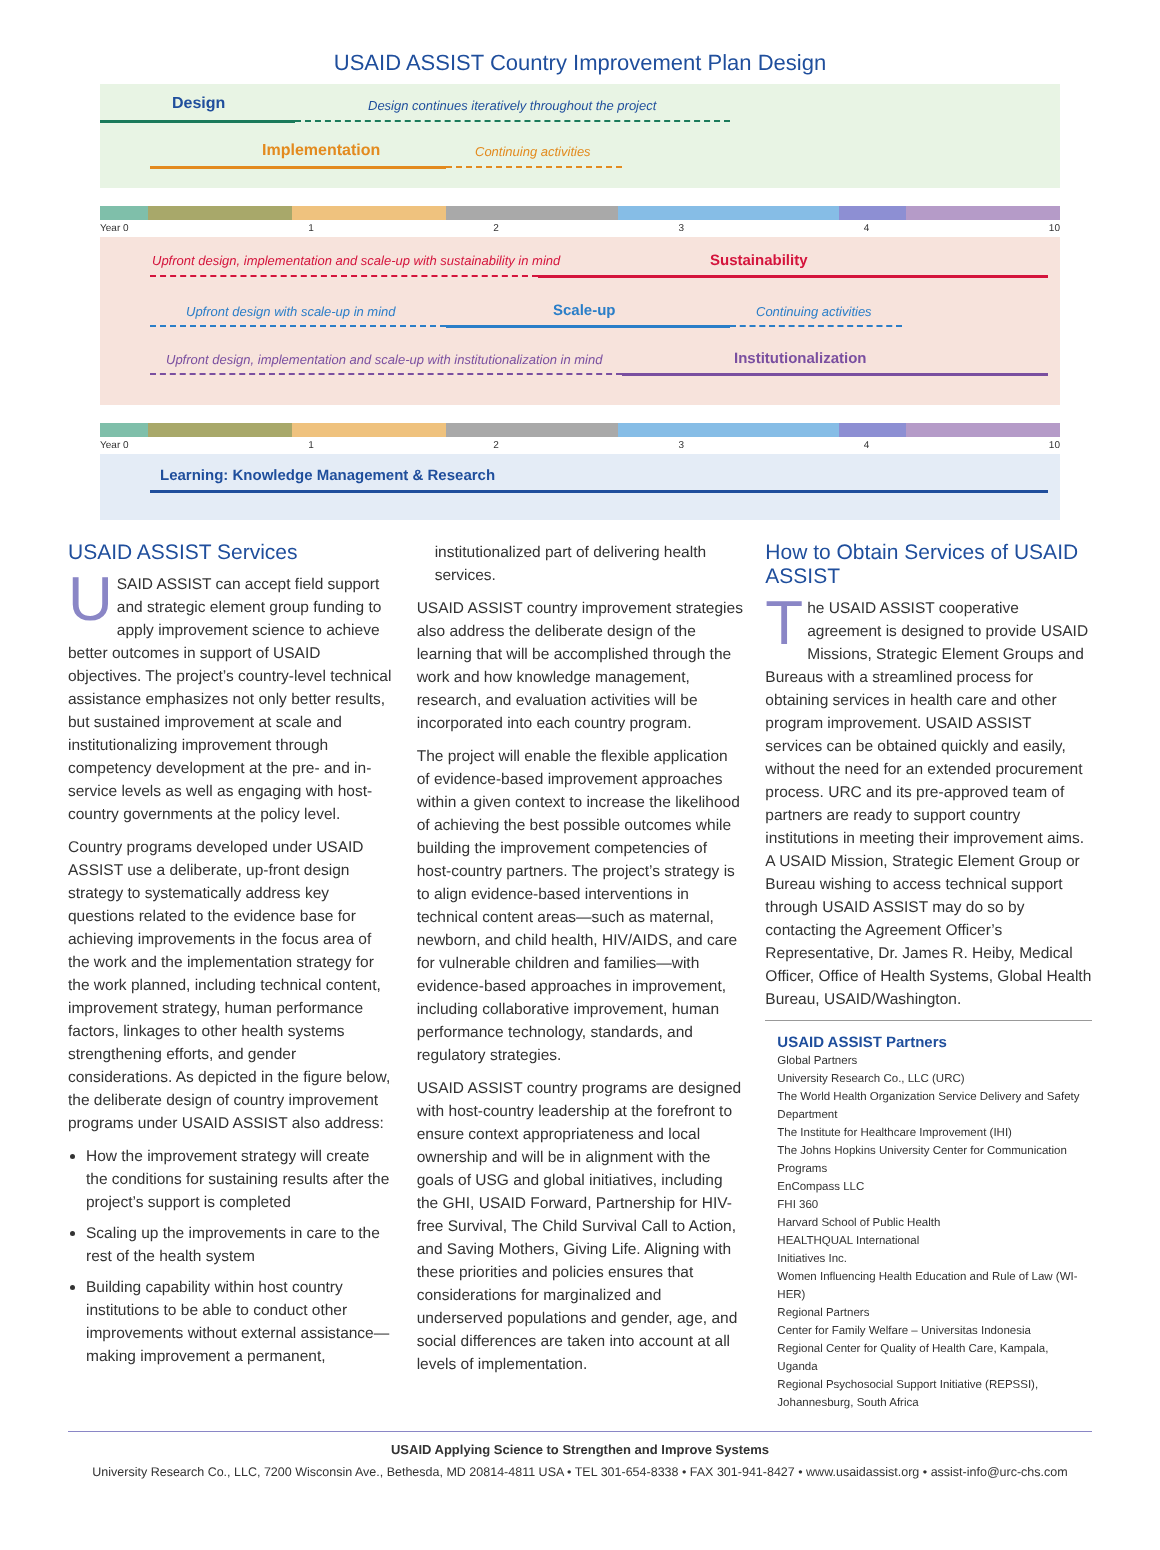USAID ASSIST Country Improvement Plan Design
Design Design continues iteratively throughout the project
Implementation Continuing activities
Year 0 1234 10
Upfront design, implementation and scale-up with sustainability in mind Sustainability
Upfront design with scale-up in mind Scale-up Continuing activities
Upfront design, implementation and scale-up with institutionalization in mind Institutionalization
Year 0 1234 10
Learning: Knowledge Management & Research
USAID ASSIST Services
USAID ASSIST can accept field support and strategic element group funding to apply improvement science to achieve better outcomes in support of USAID objectives. The project’s country-level technical assistance emphasizes not only better results, but sustained improvement at scale and institutionalizing improvement through competency development at the pre- and in-service levels as well as engaging with host-country governments at the policy level.
Country programs developed under USAID ASSIST use a deliberate, up-front design strategy to systematically address key questions related to the evidence base for achieving improvements in the focus area of the work and the implementation strategy for the work planned, including technical content, improvement strategy, human performance factors, linkages to other health systems strengthening efforts, and gender considerations. As depicted in the figure below, the deliberate design of country improvement programs under USAID ASSIST also address:
How the improvement strategy will create the conditions for sustaining results after the project’s support is completed
Scaling up the improvements in care to the rest of the health system
Building capability within host country institutions to be able to conduct other improvements without external assistance—making improvement a permanent,
institutionalized part of delivering health services.
USAID ASSIST country improvement strategies also address the deliberate design of the learning that will be accomplished through the work and how knowledge management, research, and evaluation activities will be incorporated into each country program.
The project will enable the flexible application of evidence-based improvement approaches within a given context to increase the likelihood of achieving the best possible outcomes while building the improvement competencies of host-country partners. The project’s strategy is to align evidence-based interventions in technical content areas—such as maternal, newborn, and child health, HIV/AIDS, and care for vulnerable children and families—with evidence-based approaches in improvement, including collaborative improvement, human performance technology, standards, and regulatory strategies.
USAID ASSIST country programs are designed with host-country leadership at the forefront to ensure context appropriateness and local ownership and will be in alignment with the goals of USG and global initiatives, including the GHI, USAID Forward, Partnership for HIV-free Survival, The Child Survival Call to Action, and Saving Mothers, Giving Life. Aligning with these priorities and policies ensures that considerations for marginalized and underserved populations and gender, age, and social differences are taken into account at all levels of implementation.
How to Obtain Services of USAID ASSIST
The USAID ASSIST cooperative agreement is designed to provide USAID Missions, Strategic Element Groups and Bureaus with a streamlined process for obtaining services in health care and other program improvement. USAID ASSIST services can be obtained quickly and easily, without the need for an extended procurement process. URC and its pre-approved team of partners are ready to support country institutions in meeting their improvement aims. A USAID Mission, Strategic Element Group or Bureau wishing to access technical support through USAID ASSIST may do so by contacting the Agreement Officer’s Representative, Dr. James R. Heiby, Medical Officer, Office of Health Systems, Global Health Bureau, USAID/Washington.
USAID ASSIST Partners
Global Partners
University Research Co., LLC (URC)
The World Health Organization Service Delivery and Safety Department
The Institute for Healthcare Improvement (IHI)
The Johns Hopkins University Center for Communication Programs
EnCompass LLC
FHI 360
Harvard School of Public Health
HEALTHQUAL International
Initiatives Inc.
Women Influencing Health Education and Rule of Law (WI-HER)
Regional Partners
Center for Family Welfare – Universitas Indonesia
Regional Center for Quality of Health Care, Kampala, Uganda
Regional Psychosocial Support Initiative (REPSSI), Johannesburg, South Africa
USAID Applying Science to Strengthen and Improve Systems
University Research Co., LLC, 7200 Wisconsin Ave., Bethesda, MD 20814-4811 USA • TEL 301-654-8338 • FAX 301-941-8427 • www.usaidassist.org • assist-info@urc-chs.com